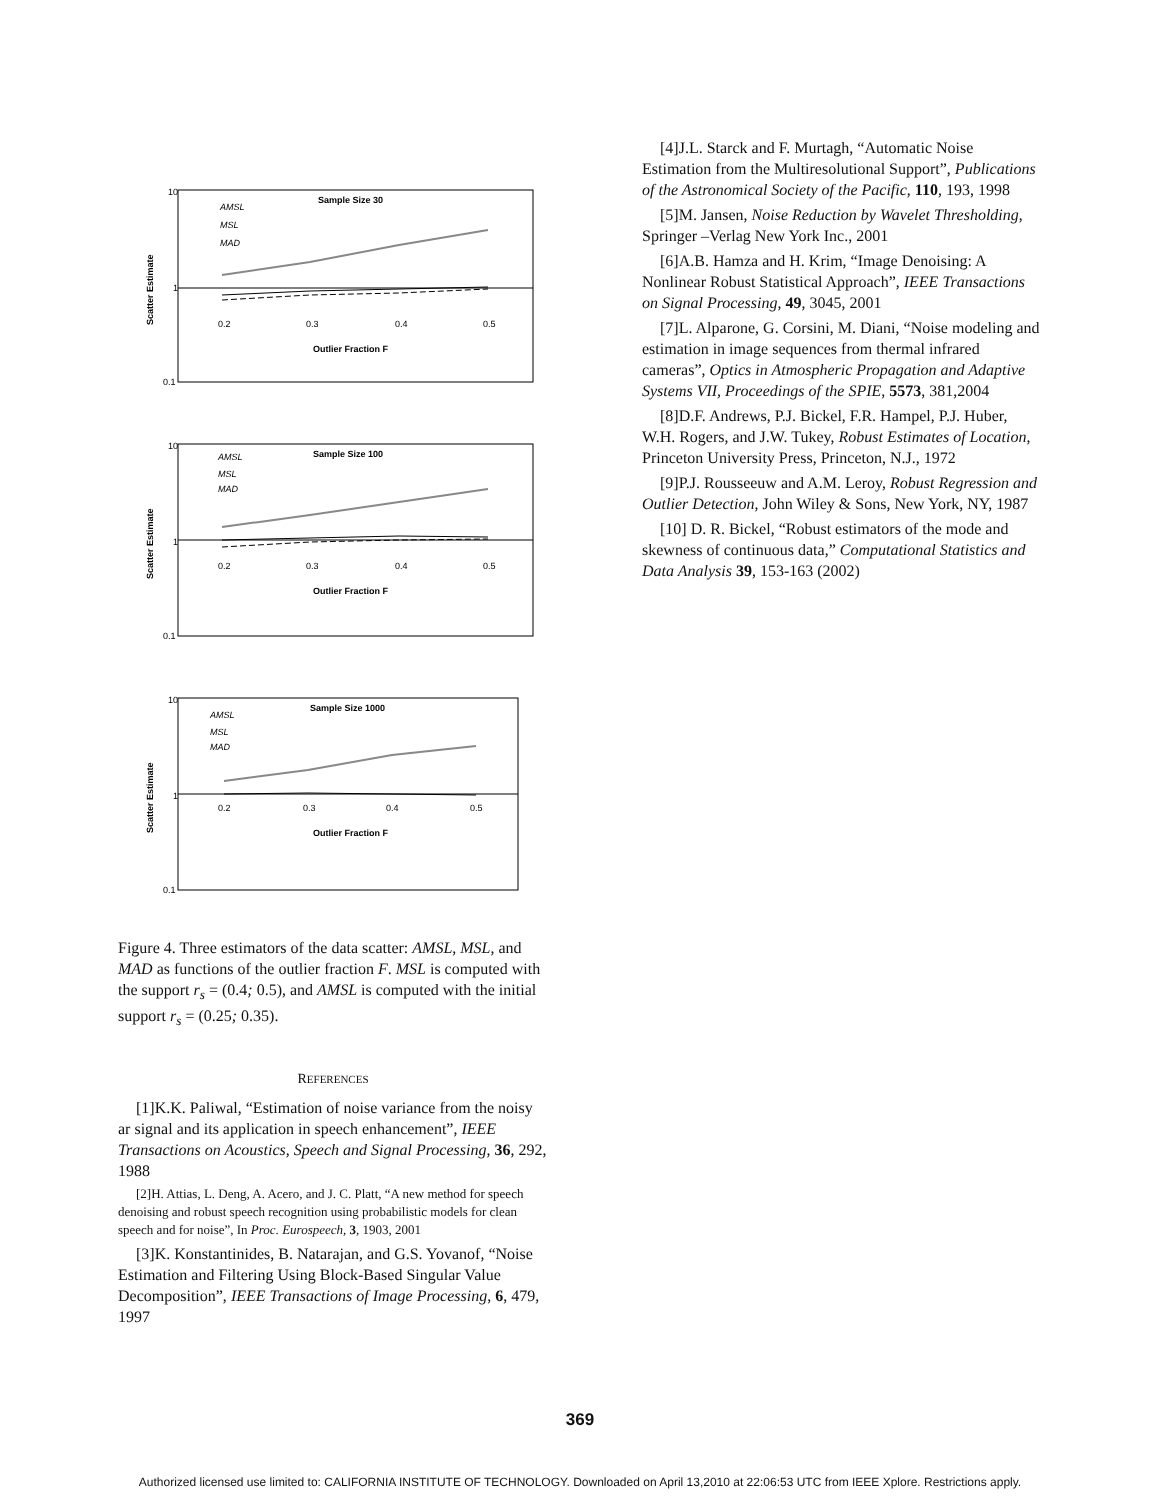10
1
0.1
Sample Size 30
AMSL
MSL
MAD
0.2
0.3
0.4
0.5
Outlier Fraction F
Scatter Estimate
10
1
0.1
Sample Size 100
AMSL
MSL
MAD
0.2
0.3
0.4
0.5
Outlier Fraction F
Scatter Estimate
10
1
0.1
Sample Size 1000
AMSL
MSL
MAD
0.2
0.3
0.4
0.5
Outlier Fraction F
Scatter Estimate
Figure 4. Three estimators of the data scatter: AMSL, MSL, and MAD as functions of the outlier fraction F. MSL is computed with the support r<sub>s</sub> = (0.4; 0.5), and AMSL is computed with the initial support r<sub>s</sub> = (0.25; 0.35).
REFERENCES
[1]K.K. Paliwal, “Estimation of noise variance from the noisy ar signal and its application in speech enhancement”, IEEE Transactions on Acoustics, Speech and Signal Processing, 36, 292, 1988
[2]H. Attias, L. Deng, A. Acero, and J. C. Platt, “A new method for speech denoising and robust speech recognition using probabilistic models for clean speech and for noise”, In Proc. Eurospeech, 3, 1903, 2001
[3]K. Konstantinides, B. Natarajan, and G.S. Yovanof, “Noise Estimation and Filtering Using Block-Based Singular Value Decomposition”, IEEE Transactions of Image Processing, 6, 479, 1997
[4]J.L. Starck and F. Murtagh, “Automatic Noise Estimation from the Multiresolutional Support”, Publications of the Astronomical Society of the Pacific, 110, 193, 1998
[5]M. Jansen, Noise Reduction by Wavelet Thresholding, Springer –Verlag New York Inc., 2001
[6]A.B. Hamza and H. Krim, “Image Denoising: A Nonlinear Robust Statistical Approach”, IEEE Transactions on Signal Processing, 49, 3045, 2001
[7]L. Alparone, G. Corsini, M. Diani, “Noise modeling and estimation in image sequences from thermal infrared cameras”, Optics in Atmospheric Propagation and Adaptive Systems VII, Proceedings of the SPIE, 5573, 381,2004
[8]D.F. Andrews, P.J. Bickel, F.R. Hampel, P.J. Huber, W.H. Rogers, and J.W. Tukey, Robust Estimates of Location, Princeton University Press, Princeton, N.J., 1972
[9]P.J. Rousseeuw and A.M. Leroy, Robust Regression and Outlier Detection, John Wiley & Sons, New York, NY, 1987
[10] D. R. Bickel, “Robust estimators of the mode and skewness of continuous data,” Computational Statistics and Data Analysis 39, 153-163 (2002)
369
Authorized licensed use limited to: CALIFORNIA INSTITUTE OF TECHNOLOGY. Downloaded on April 13,2010 at 22:06:53 UTC from IEEE Xplore. Restrictions apply.